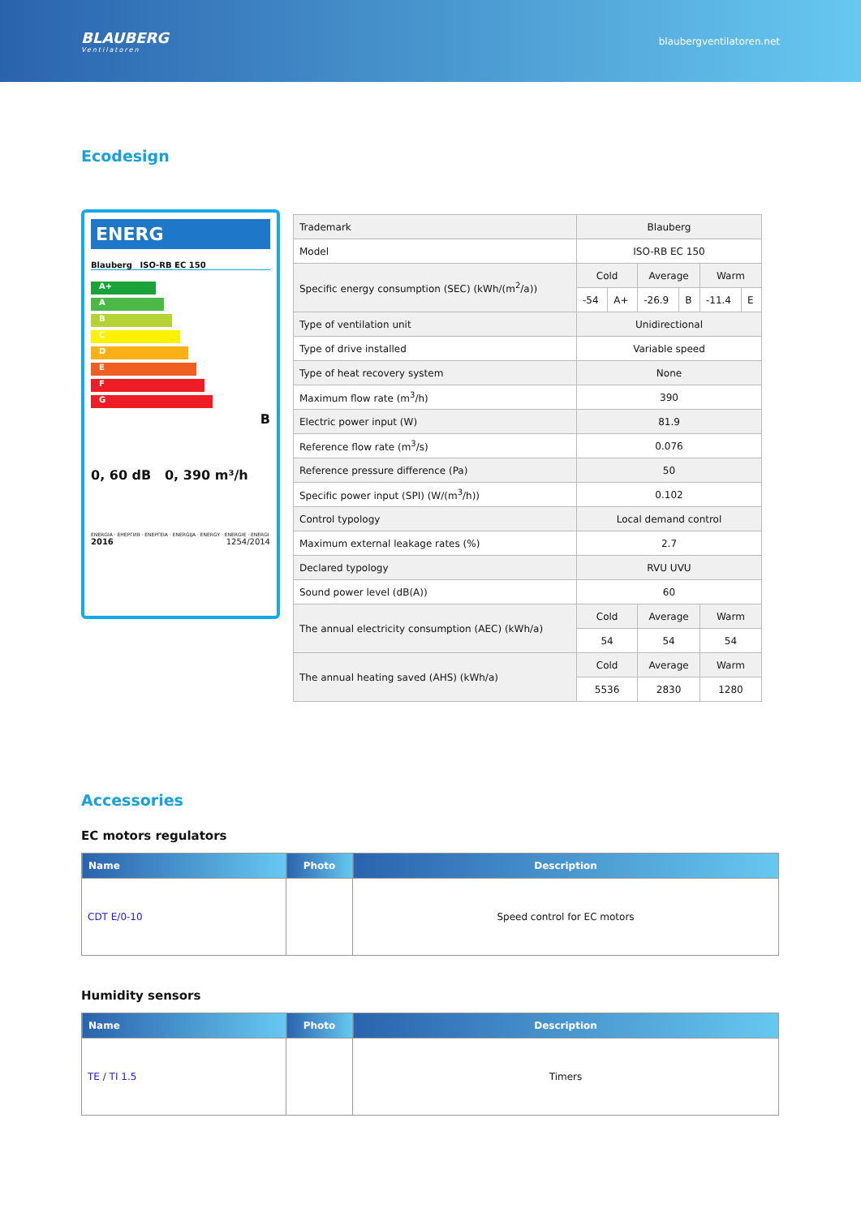BLAUBERG
Ventilatoren
blaubergventilatoren.net
Ecodesign
ENERG
Blauberg ISO-RB EC 150
A+
A
B
C
D
E
F
G
B
0, 60 dB 0, 390 m³/h
ENERGIA · ЕНЕРГИЯ · ΕΝΕΡΓΕΙΑ · ENERGIJA · ENERGY · ENERGIE · ENERGI
2016 1254/2014
| Trademark | Blauberg | | | | | |
| Model | ISO-RB EC 150 | | | | | |
| Specific energy consumption (SEC) (kWh/(m<sup>2</sup>/a)) | Cold | | Average | | Warm | |
| | -54 | A+ | -26.9 | B | -11.4 | E |
| Type of ventilation unit | Unidirectional | | | | | |
| Type of drive installed | Variable speed | | | | | |
| Type of heat recovery system | None | | | | | |
| Maximum flow rate (m<sup>3</sup>/h) | 390 | | | | | |
| Electric power input (W) | 81.9 | | | | | |
| Reference flow rate (m<sup>3</sup>/s) | 0.076 | | | | | |
| Reference pressure difference (Pa) | 50 | | | | | |
| Specific power input (SPI) (W/(m<sup>3</sup>/h)) | 0.102 | | | | | |
| Control typology | Local demand control | | | | | |
| Maximum external leakage rates (%) | 2.7 | | | | | |
| Declared typology | RVU UVU | | | | | |
| Sound power level (dB(A)) | 60 | | | | | |
| The annual electricity consumption (AEC) (kWh/a) | Cold | | Average | | Warm | |
| | 54 | | 54 | | 54 | |
| The annual heating saved (AHS) (kWh/a) | Cold | | Average | | Warm | |
| | 5536 | | 2830 | | 1280 | |
Accessories
EC motors regulators
| Name | Photo | Description |
| --- | --- | --- |
| CDT E/0-10 | | Speed control for EC motors |
Humidity sensors
| Name | Photo | Description |
| --- | --- | --- |
| TE / TI 1.5 | | Timers |